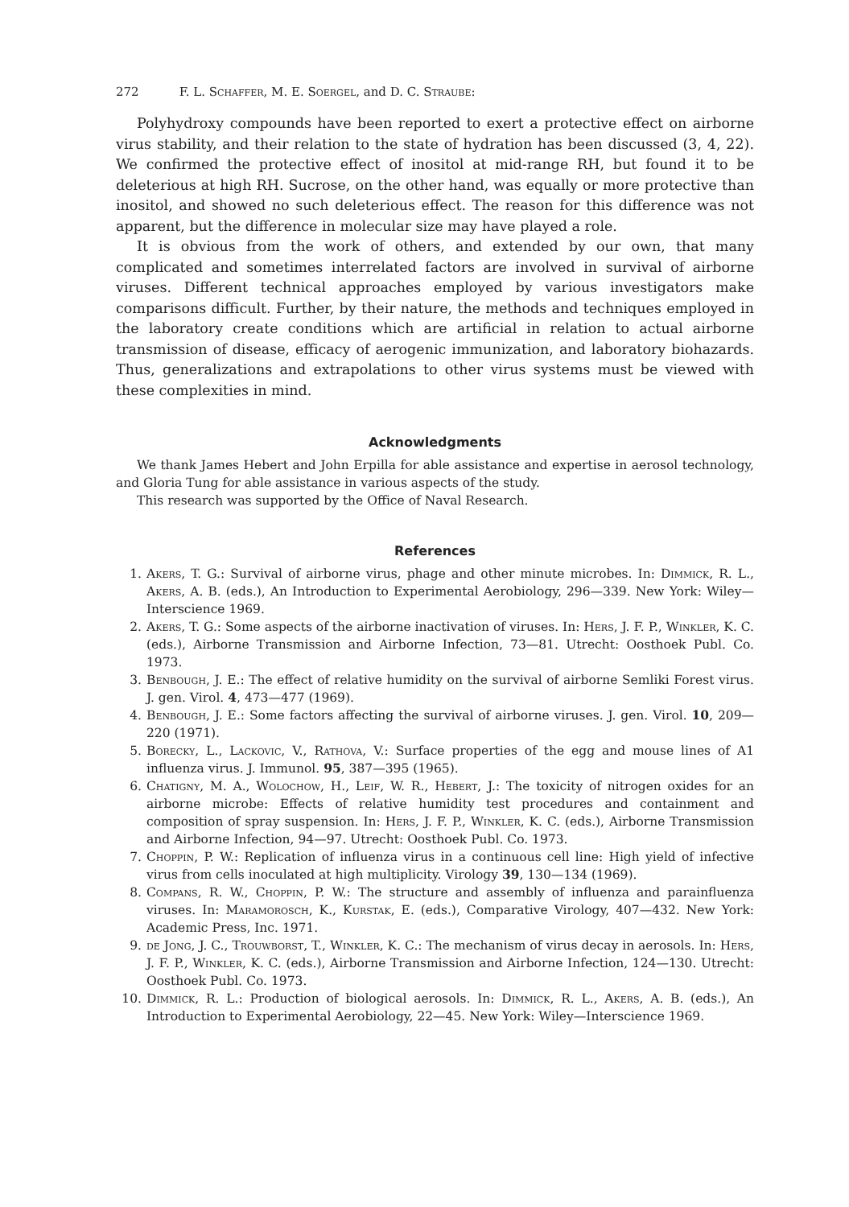272 F. L. Schaffer, M. E. Soergel, and D. C. Straube:
Polyhydroxy compounds have been reported to exert a protective effect on airborne virus stability, and their relation to the state of hydration has been discussed (3, 4, 22). We confirmed the protective effect of inositol at mid-range RH, but found it to be deleterious at high RH. Sucrose, on the other hand, was equally or more protective than inositol, and showed no such deleterious effect. The reason for this difference was not apparent, but the difference in molecular size may have played a role.
It is obvious from the work of others, and extended by our own, that many complicated and sometimes interrelated factors are involved in survival of airborne viruses. Different technical approaches employed by various investigators make comparisons difficult. Further, by their nature, the methods and techniques employed in the laboratory create conditions which are artificial in relation to actual airborne transmission of disease, efficacy of aerogenic immunization, and laboratory biohazards. Thus, generalizations and extrapolations to other virus systems must be viewed with these complexities in mind.
Acknowledgments
We thank James Hebert and John Erpilla for able assistance and expertise in aerosol technology, and Gloria Tung for able assistance in various aspects of the study.
This research was supported by the Office of Naval Research.
References
1. Akers, T. G.: Survival of airborne virus, phage and other minute microbes. In: Dimmick, R. L., Akers, A. B. (eds.), An Introduction to Experimental Aerobiology, 296—339. New York: Wiley—Interscience 1969.
2. Akers, T. G.: Some aspects of the airborne inactivation of viruses. In: Hers, J. F. P., Winkler, K. C. (eds.), Airborne Transmission and Airborne Infection, 73—81. Utrecht: Oosthoek Publ. Co. 1973.
3. Benbough, J. E.: The effect of relative humidity on the survival of airborne Semliki Forest virus. J. gen. Virol. 4, 473—477 (1969).
4. Benbough, J. E.: Some factors affecting the survival of airborne viruses. J. gen. Virol. 10, 209—220 (1971).
5. Borecky, L., Lackovic, V., Rathova, V.: Surface properties of the egg and mouse lines of A1 influenza virus. J. Immunol. 95, 387—395 (1965).
6. Chatigny, M. A., Wolochow, H., Leif, W. R., Hebert, J.: The toxicity of nitrogen oxides for an airborne microbe: Effects of relative humidity test procedures and containment and composition of spray suspension. In: Hers, J. F. P., Winkler, K. C. (eds.), Airborne Transmission and Airborne Infection, 94—97. Utrecht: Oosthoek Publ. Co. 1973.
7. Choppin, P. W.: Replication of influenza virus in a continuous cell line: High yield of infective virus from cells inoculated at high multiplicity. Virology 39, 130—134 (1969).
8. Compans, R. W., Choppin, P. W.: The structure and assembly of influenza and parainfluenza viruses. In: Maramorosch, K., Kurstak, E. (eds.), Comparative Virology, 407—432. New York: Academic Press, Inc. 1971.
9. de Jong, J. C., Trouwborst, T., Winkler, K. C.: The mechanism of virus decay in aerosols. In: Hers, J. F. P., Winkler, K. C. (eds.), Airborne Transmission and Airborne Infection, 124—130. Utrecht: Oosthoek Publ. Co. 1973.
10. Dimmick, R. L.: Production of biological aerosols. In: Dimmick, R. L., Akers, A. B. (eds.), An Introduction to Experimental Aerobiology, 22—45. New York: Wiley—Interscience 1969.